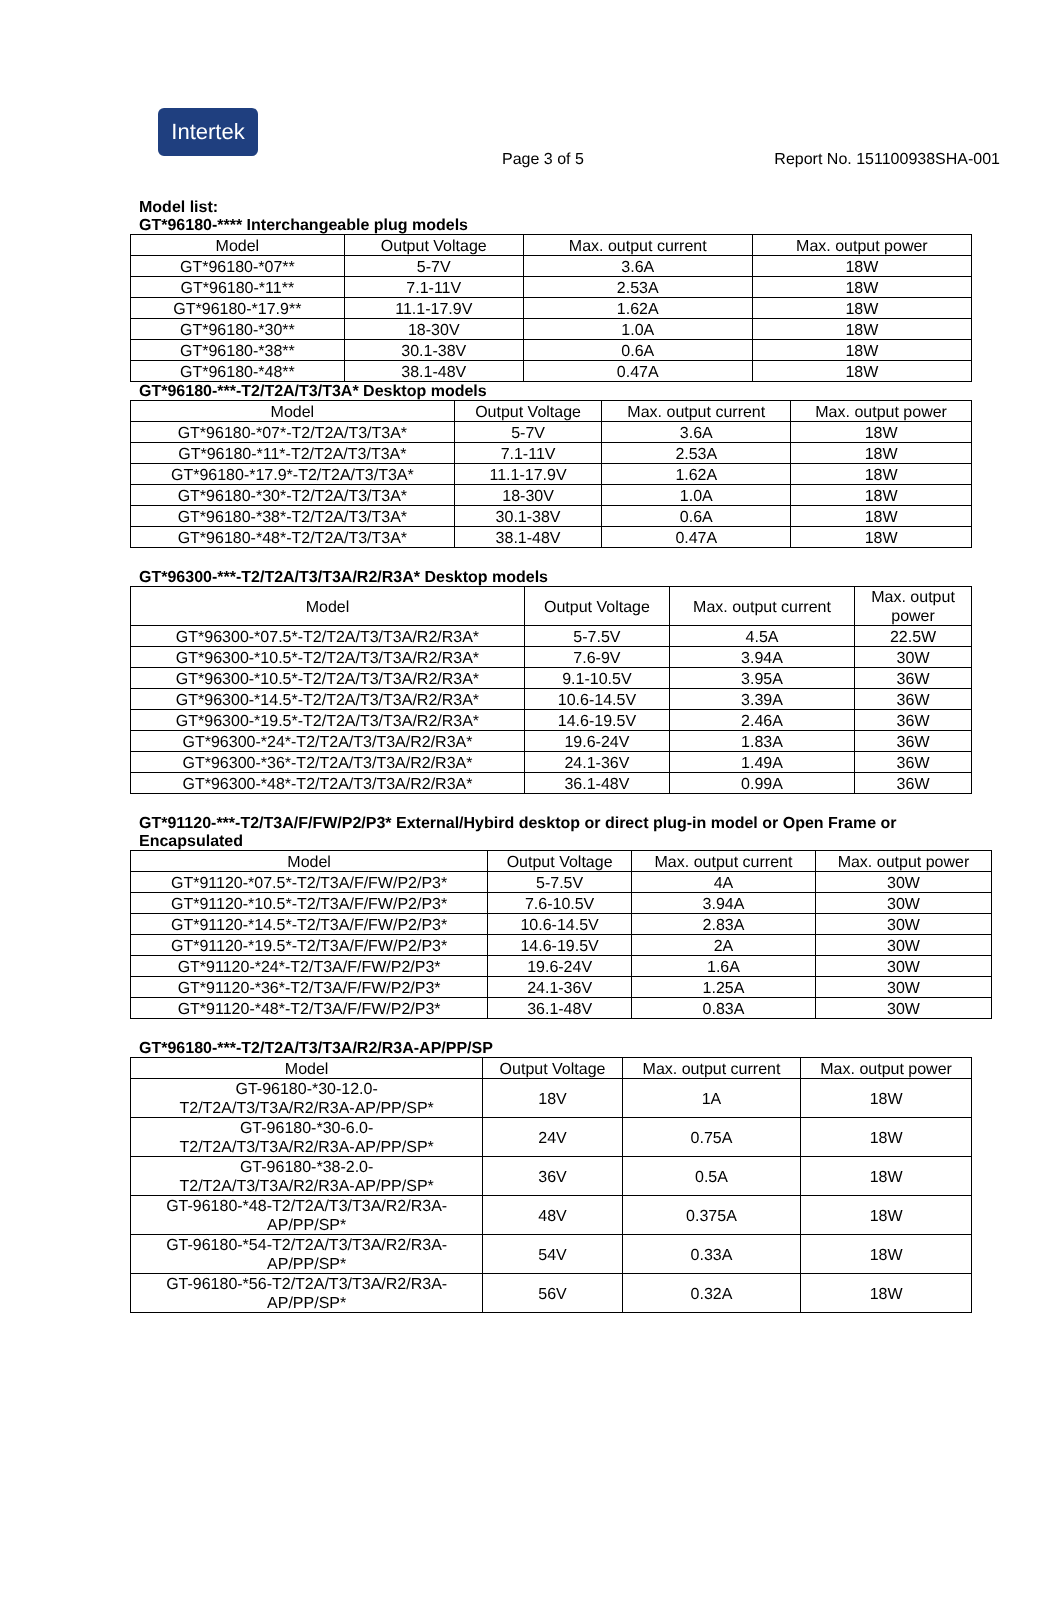Intertek
Page 3 of 5 Report No. 151100938SHA-001
Model list:
GT*96180-**** Interchangeable plug models
| Model | Output Voltage | Max. output current | Max. output power |
| --- | --- | --- | --- |
| GT*96180-*07** | 5-7V | 3.6A | 18W |
| GT*96180-*11** | 7.1-11V | 2.53A | 18W |
| GT*96180-*17.9** | 11.1-17.9V | 1.62A | 18W |
| GT*96180-*30** | 18-30V | 1.0A | 18W |
| GT*96180-*38** | 30.1-38V | 0.6A | 18W |
| GT*96180-*48** | 38.1-48V | 0.47A | 18W |
GT*96180-***-T2/T2A/T3/T3A* Desktop models
| Model | Output Voltage | Max. output current | Max. output power |
| --- | --- | --- | --- |
| GT*96180-*07*-T2/T2A/T3/T3A* | 5-7V | 3.6A | 18W |
| GT*96180-*11*-T2/T2A/T3/T3A* | 7.1-11V | 2.53A | 18W |
| GT*96180-*17.9*-T2/T2A/T3/T3A* | 11.1-17.9V | 1.62A | 18W |
| GT*96180-*30*-T2/T2A/T3/T3A* | 18-30V | 1.0A | 18W |
| GT*96180-*38*-T2/T2A/T3/T3A* | 30.1-38V | 0.6A | 18W |
| GT*96180-*48*-T2/T2A/T3/T3A* | 38.1-48V | 0.47A | 18W |
GT*96300-***-T2/T2A/T3/T3A/R2/R3A* Desktop models
| Model | Output Voltage | Max. output current | Max. output power |
| --- | --- | --- | --- |
| GT*96300-*07.5*-T2/T2A/T3/T3A/R2/R3A* | 5-7.5V | 4.5A | 22.5W |
| GT*96300-*10.5*-T2/T2A/T3/T3A/R2/R3A* | 7.6-9V | 3.94A | 30W |
| GT*96300-*10.5*-T2/T2A/T3/T3A/R2/R3A* | 9.1-10.5V | 3.95A | 36W |
| GT*96300-*14.5*-T2/T2A/T3/T3A/R2/R3A* | 10.6-14.5V | 3.39A | 36W |
| GT*96300-*19.5*-T2/T2A/T3/T3A/R2/R3A* | 14.6-19.5V | 2.46A | 36W |
| GT*96300-*24*-T2/T2A/T3/T3A/R2/R3A* | 19.6-24V | 1.83A | 36W |
| GT*96300-*36*-T2/T2A/T3/T3A/R2/R3A* | 24.1-36V | 1.49A | 36W |
| GT*96300-*48*-T2/T2A/T3/T3A/R2/R3A* | 36.1-48V | 0.99A | 36W |
GT*91120-***-T2/T3A/F/FW/P2/P3* External/Hybird desktop or direct plug-in model or Open Frame or Encapsulated
| Model | Output Voltage | Max. output current | Max. output power |
| --- | --- | --- | --- |
| GT*91120-*07.5*-T2/T3A/F/FW/P2/P3* | 5-7.5V | 4A | 30W |
| GT*91120-*10.5*-T2/T3A/F/FW/P2/P3* | 7.6-10.5V | 3.94A | 30W |
| GT*91120-*14.5*-T2/T3A/F/FW/P2/P3* | 10.6-14.5V | 2.83A | 30W |
| GT*91120-*19.5*-T2/T3A/F/FW/P2/P3* | 14.6-19.5V | 2A | 30W |
| GT*91120-*24*-T2/T3A/F/FW/P2/P3* | 19.6-24V | 1.6A | 30W |
| GT*91120-*36*-T2/T3A/F/FW/P2/P3* | 24.1-36V | 1.25A | 30W |
| GT*91120-*48*-T2/T3A/F/FW/P2/P3* | 36.1-48V | 0.83A | 30W |
GT*96180-***-T2/T2A/T3/T3A/R2/R3A-AP/PP/SP
| Model | Output Voltage | Max. output current | Max. output power |
| --- | --- | --- | --- |
| GT-96180-*30-12.0- T2/T2A/T3/T3A/R2/R3A-AP/PP/SP* | 18V | 1A | 18W |
| GT-96180-*30-6.0- T2/T2A/T3/T3A/R2/R3A-AP/PP/SP* | 24V | 0.75A | 18W |
| GT-96180-*38-2.0- T2/T2A/T3/T3A/R2/R3A-AP/PP/SP* | 36V | 0.5A | 18W |
| GT-96180-*48-T2/T2A/T3/T3A/R2/R3A- AP/PP/SP* | 48V | 0.375A | 18W |
| GT-96180-*54-T2/T2A/T3/T3A/R2/R3A- AP/PP/SP* | 54V | 0.33A | 18W |
| GT-96180-*56-T2/T2A/T3/T3A/R2/R3A- AP/PP/SP* | 56V | 0.32A | 18W |